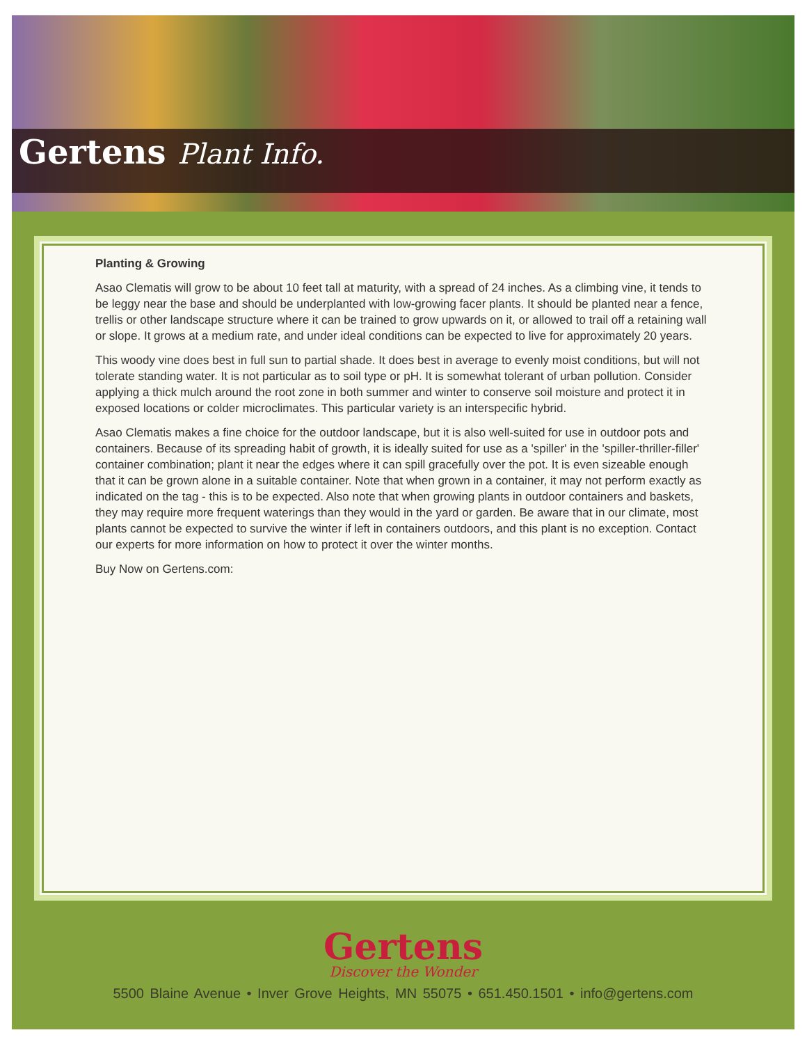Gertens Plant Info.
Planting & Growing
Asao Clematis will grow to be about 10 feet tall at maturity, with a spread of 24 inches. As a climbing vine, it tends to be leggy near the base and should be underplanted with low-growing facer plants. It should be planted near a fence, trellis or other landscape structure where it can be trained to grow upwards on it, or allowed to trail off a retaining wall or slope. It grows at a medium rate, and under ideal conditions can be expected to live for approximately 20 years.
This woody vine does best in full sun to partial shade. It does best in average to evenly moist conditions, but will not tolerate standing water. It is not particular as to soil type or pH. It is somewhat tolerant of urban pollution. Consider applying a thick mulch around the root zone in both summer and winter to conserve soil moisture and protect it in exposed locations or colder microclimates. This particular variety is an interspecific hybrid.
Asao Clematis makes a fine choice for the outdoor landscape, but it is also well-suited for use in outdoor pots and containers. Because of its spreading habit of growth, it is ideally suited for use as a 'spiller' in the 'spiller-thriller-filler' container combination; plant it near the edges where it can spill gracefully over the pot. It is even sizeable enough that it can be grown alone in a suitable container. Note that when grown in a container, it may not perform exactly as indicated on the tag - this is to be expected. Also note that when growing plants in outdoor containers and baskets, they may require more frequent waterings than they would in the yard or garden. Be aware that in our climate, most plants cannot be expected to survive the winter if left in containers outdoors, and this plant is no exception. Contact our experts for more information on how to protect it over the winter months.
Buy Now on Gertens.com:
Gertens
Discover the Wonder
5500 Blaine Avenue • Inver Grove Heights, MN 55075 • 651.450.1501 • info@gertens.com